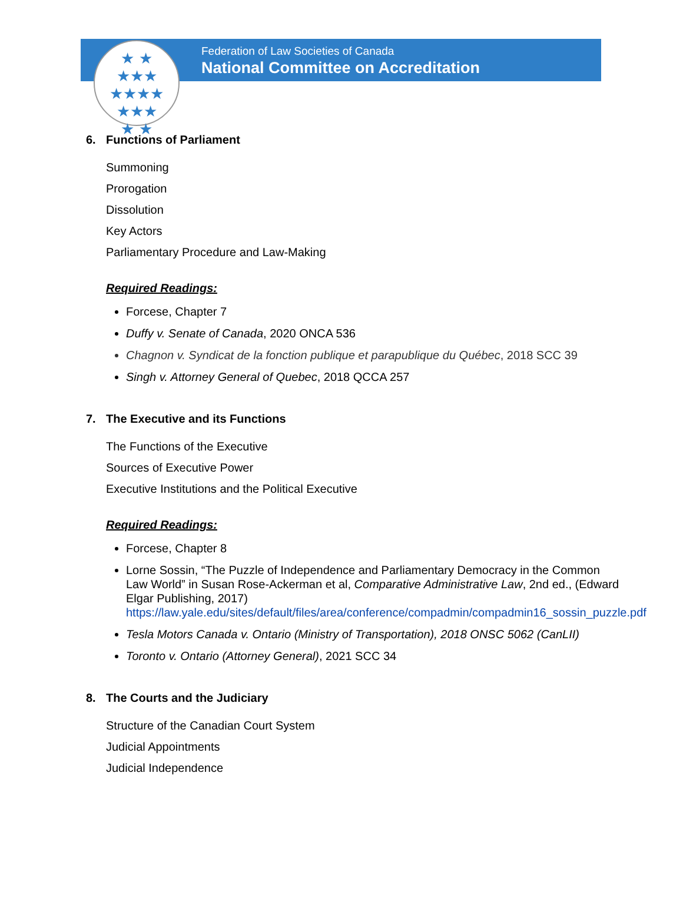Federation of Law Societies of Canada
National Committee on Accreditation
★ ★
★★★
★★★★
★★★
★ ★
6. Functions of Parliament
Summoning
Prorogation
Dissolution
Key Actors
Parliamentary Procedure and Law-Making
Required Readings:
Forcese, Chapter 7
Duffy v. Senate of Canada, 2020 ONCA 536
Chagnon v. Syndicat de la fonction publique et parapublique du Québec, 2018 SCC 39
Singh v. Attorney General of Quebec, 2018 QCCA 257
7. The Executive and its Functions
The Functions of the Executive
Sources of Executive Power
Executive Institutions and the Political Executive
Required Readings:
Forcese, Chapter 8
Lorne Sossin, “The Puzzle of Independence and Parliamentary Democracy in the Common Law World” in Susan Rose-Ackerman et al, Comparative Administrative Law, 2nd ed., (Edward Elgar Publishing, 2017) https://law.yale.edu/sites/default/files/area/conference/compadmin/compadmin16_sossin_puzzle.pdf
Tesla Motors Canada v. Ontario (Ministry of Transportation), 2018 ONSC 5062 (CanLII)
Toronto v. Ontario (Attorney General), 2021 SCC 34
8. The Courts and the Judiciary
Structure of the Canadian Court System
Judicial Appointments
Judicial Independence